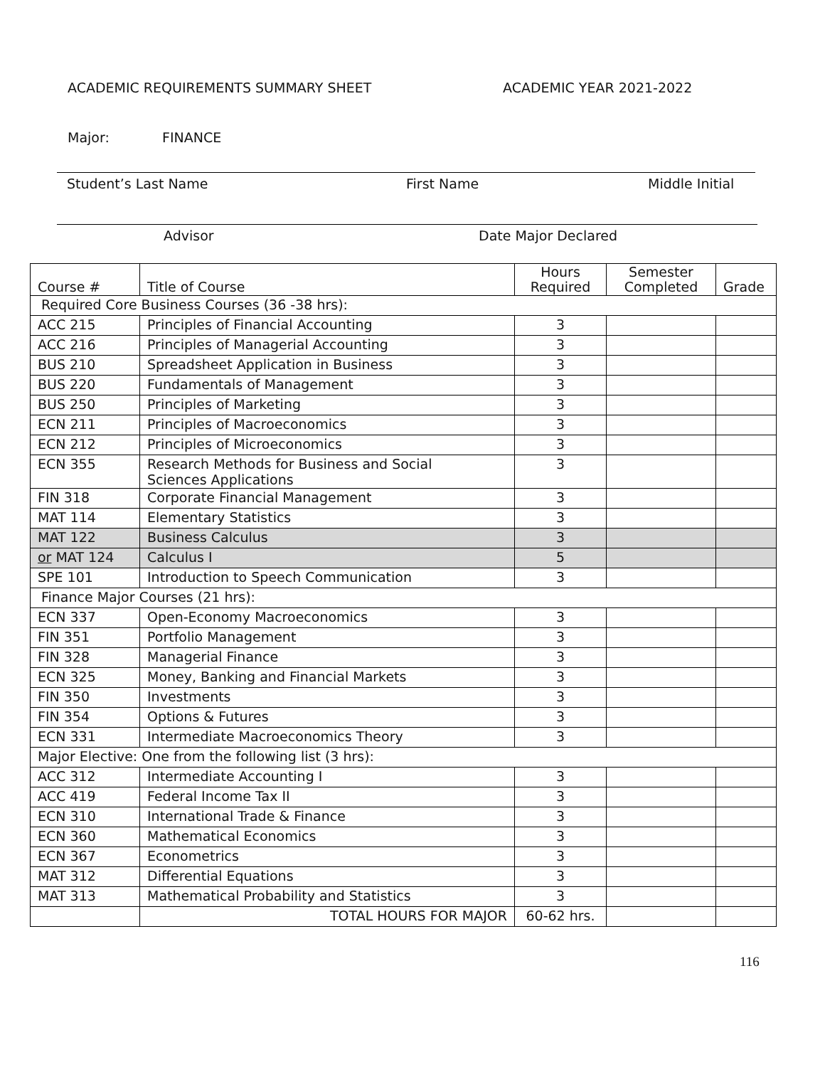ACADEMIC REQUIREMENTS SUMMARY SHEET ACADEMIC YEAR 2021-2022
Major: FINANCE
Student’s Last Name First Name Middle Initial
Advisor Date Major Declared
| Course # | Title of Course | Hours Required | Semester Completed | Grade |
| --- | --- | --- | --- | --- |
| Required Core Business Courses (36 -38 hrs): | | | | |
| ACC 215 | Principles of Financial Accounting | 3 | | |
| ACC 216 | Principles of Managerial Accounting | 3 | | |
| BUS 210 | Spreadsheet Application in Business | 3 | | |
| BUS 220 | Fundamentals of Management | 3 | | |
| BUS 250 | Principles of Marketing | 3 | | |
| ECN 211 | Principles of Macroeconomics | 3 | | |
| ECN 212 | Principles of Microeconomics | 3 | | |
| ECN 355 | Research Methods for Business and Social Sciences Applications | 3 | | |
| FIN 318 | Corporate Financial Management | 3 | | |
| MAT 114 | Elementary Statistics | 3 | | |
| MAT 122 | Business Calculus | 3 | | |
| or MAT 124 | Calculus I | 5 | | |
| SPE 101 | Introduction to Speech Communication | 3 | | |
| Finance Major Courses (21 hrs): | | | | |
| ECN 337 | Open-Economy Macroeconomics | 3 | | |
| FIN 351 | Portfolio Management | 3 | | |
| FIN 328 | Managerial Finance | 3 | | |
| ECN 325 | Money, Banking and Financial Markets | 3 | | |
| FIN 350 | Investments | 3 | | |
| FIN 354 | Options & Futures | 3 | | |
| ECN 331 | Intermediate Macroeconomics Theory | 3 | | |
| Major Elective: One from the following list (3 hrs): | | | | |
| ACC 312 | Intermediate Accounting I | 3 | | |
| ACC 419 | Federal Income Tax II | 3 | | |
| ECN 310 | International Trade & Finance | 3 | | |
| ECN 360 | Mathematical Economics | 3 | | |
| ECN 367 | Econometrics | 3 | | |
| MAT 312 | Differential Equations | 3 | | |
| MAT 313 | Mathematical Probability and Statistics | 3 | | |
| | TOTAL HOURS FOR MAJOR | 60-62 hrs. | | |
116